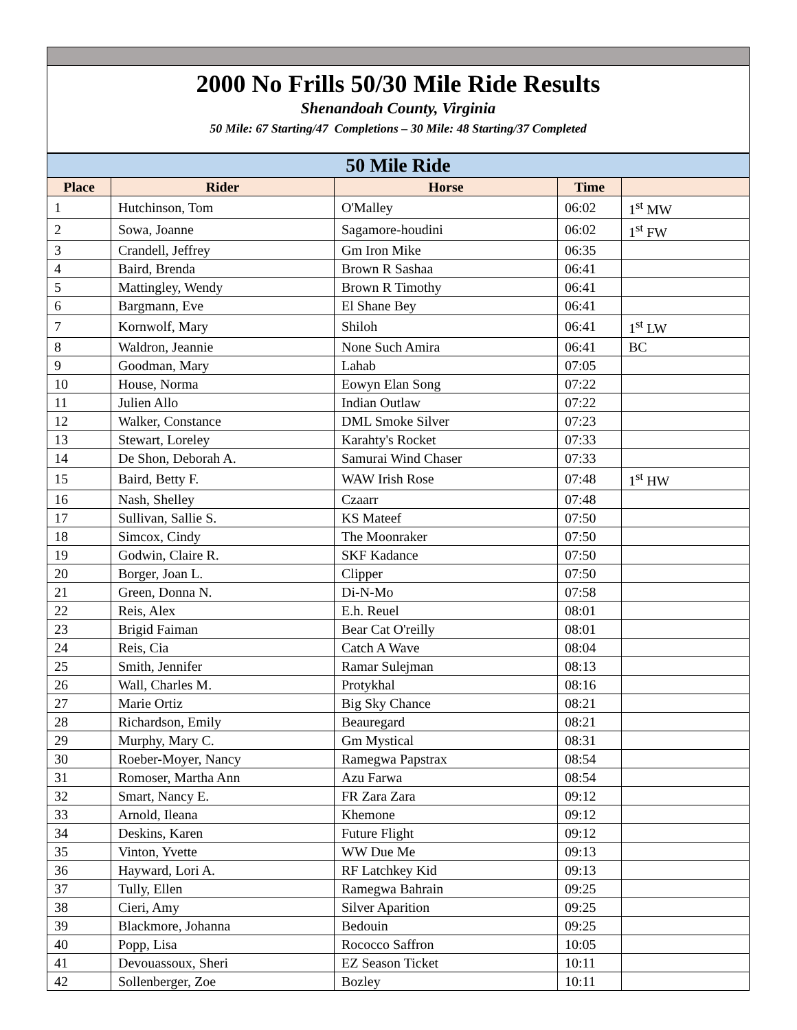2000 No Frills 50/30 Mile Ride Results
Shenandoah County, Virginia
50 Mile: 67 Starting/47 Completions – 30 Mile: 48 Starting/37 Completed
| 50 Mile Ride | | | | |
| --- | --- | --- | --- | --- |
| Place | Rider | Horse | Time | |
| 1 | Hutchinson, Tom | O'Malley | 06:02 | 1<sup>st</sup> MW |
| 2 | Sowa, Joanne | Sagamore-houdini | 06:02 | 1<sup>st</sup> FW |
| 3 | Crandell, Jeffrey | Gm Iron Mike | 06:35 | |
| 4 | Baird, Brenda | Brown R Sashaa | 06:41 | |
| 5 | Mattingley, Wendy | Brown R Timothy | 06:41 | |
| 6 | Bargmann, Eve | El Shane Bey | 06:41 | |
| 7 | Kornwolf, Mary | Shiloh | 06:41 | 1<sup>st</sup> LW |
| 8 | Waldron, Jeannie | None Such Amira | 06:41 | BC |
| 9 | Goodman, Mary | Lahab | 07:05 | |
| 10 | House, Norma | Eowyn Elan Song | 07:22 | |
| 11 | Julien Allo | Indian Outlaw | 07:22 | |
| 12 | Walker, Constance | DML Smoke Silver | 07:23 | |
| 13 | Stewart, Loreley | Karahty's Rocket | 07:33 | |
| 14 | De Shon, Deborah A. | Samurai Wind Chaser | 07:33 | |
| 15 | Baird, Betty F. | WAW Irish Rose | 07:48 | 1<sup>st</sup> HW |
| 16 | Nash, Shelley | Czaarr | 07:48 | |
| 17 | Sullivan, Sallie S. | KS Mateef | 07:50 | |
| 18 | Simcox, Cindy | The Moonraker | 07:50 | |
| 19 | Godwin, Claire R. | SKF Kadance | 07:50 | |
| 20 | Borger, Joan L. | Clipper | 07:50 | |
| 21 | Green, Donna N. | Di-N-Mo | 07:58 | |
| 22 | Reis, Alex | E.h. Reuel | 08:01 | |
| 23 | Brigid Faiman | Bear Cat O'reilly | 08:01 | |
| 24 | Reis, Cia | Catch A Wave | 08:04 | |
| 25 | Smith, Jennifer | Ramar Sulejman | 08:13 | |
| 26 | Wall, Charles M. | Protykhal | 08:16 | |
| 27 | Marie Ortiz | Big Sky Chance | 08:21 | |
| 28 | Richardson, Emily | Beauregard | 08:21 | |
| 29 | Murphy, Mary C. | Gm Mystical | 08:31 | |
| 30 | Roeber-Moyer, Nancy | Ramegwa Papstrax | 08:54 | |
| 31 | Romoser, Martha Ann | Azu Farwa | 08:54 | |
| 32 | Smart, Nancy E. | FR Zara Zara | 09:12 | |
| 33 | Arnold, Ileana | Khemone | 09:12 | |
| 34 | Deskins, Karen | Future Flight | 09:12 | |
| 35 | Vinton, Yvette | WW Due Me | 09:13 | |
| 36 | Hayward, Lori A. | RF Latchkey Kid | 09:13 | |
| 37 | Tully, Ellen | Ramegwa Bahrain | 09:25 | |
| 38 | Cieri, Amy | Silver Aparition | 09:25 | |
| 39 | Blackmore, Johanna | Bedouin | 09:25 | |
| 40 | Popp, Lisa | Rococco Saffron | 10:05 | |
| 41 | Devouassoux, Sheri | EZ Season Ticket | 10:11 | |
| 42 | Sollenberger, Zoe | Bozley | 10:11 | |